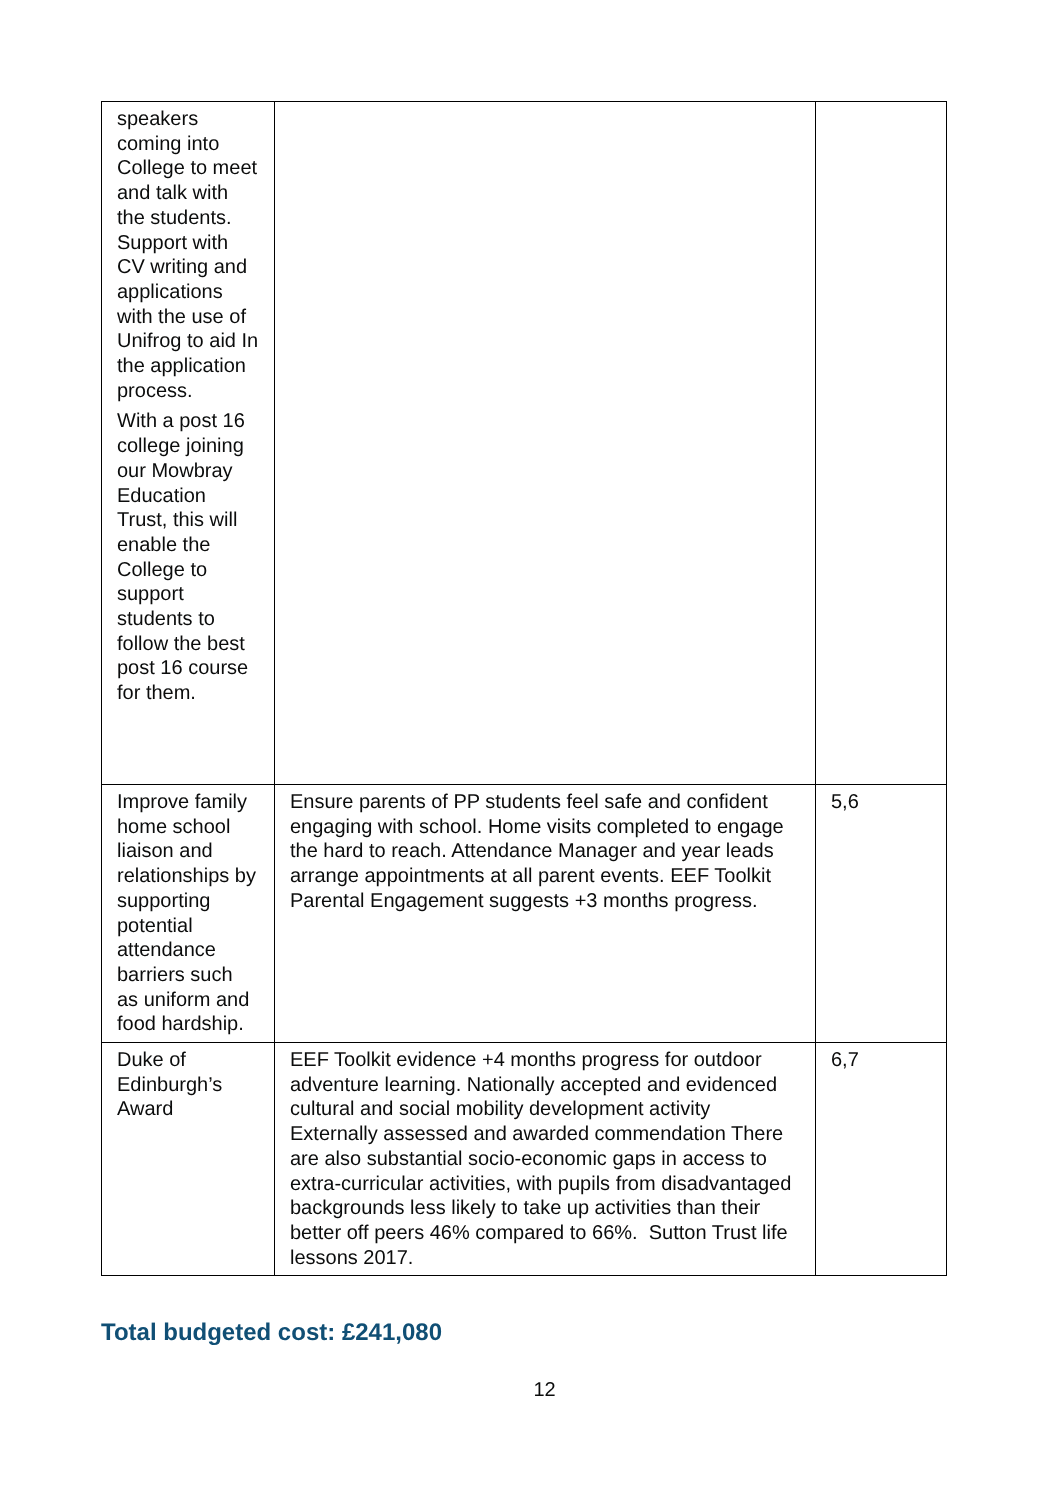| speakers coming into College to meet and talk with the students. Support with CV writing and applications with the use of Unifrog to aid In the application process. With a post 16 college joining our Mowbray Education Trust, this will enable the College to support students to follow the best post 16 course for them. | | |
| Improve family home school liaison and relationships by supporting potential attendance barriers such as uniform and food hardship. | Ensure parents of PP students feel safe and confident engaging with school. Home visits completed to engage the hard to reach. Attendance Manager and year leads arrange appointments at all parent events. EEF Toolkit Parental Engagement suggests +3 months progress. | 5,6 |
| Duke of Edinburgh’s Award | EEF Toolkit evidence +4 months progress for outdoor adventure learning. Nationally accepted and evidenced cultural and social mobility development activity Externally assessed and awarded commendation There are also substantial socio-economic gaps in access to extra-curricular activities, with pupils from disadvantaged backgrounds less likely to take up activities than their better off peers 46% compared to 66%. Sutton Trust life lessons 2017. | 6,7 |
Total budgeted cost: £241,080
12